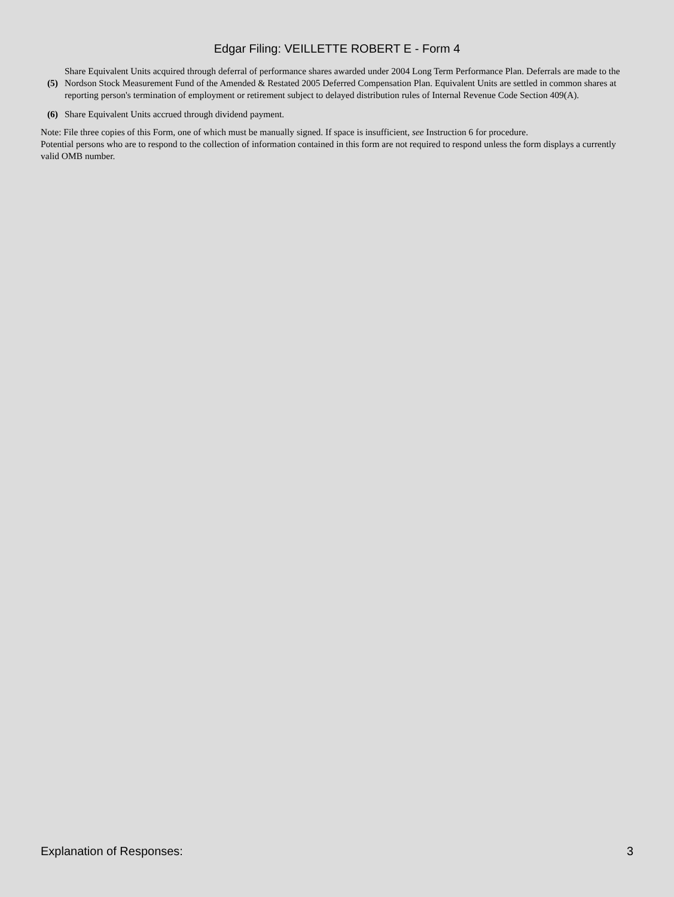Edgar Filing: VEILLETTE ROBERT E - Form 4
(5)
Share Equivalent Units acquired through deferral of performance shares awarded under 2004 Long Term Performance Plan. Deferrals are made to the Nordson Stock Measurement Fund of the Amended & Restated 2005 Deferred Compensation Plan. Equivalent Units are settled in common shares at reporting person's termination of employment or retirement subject to delayed distribution rules of Internal Revenue Code Section 409(A).
(6)
Share Equivalent Units accrued through dividend payment.
Note: File three copies of this Form, one of which must be manually signed. If space is insufficient, see Instruction 6 for procedure.
Potential persons who are to respond to the collection of information contained in this form are not required to respond unless the form displays a currently valid OMB number.
Explanation of Responses: 3